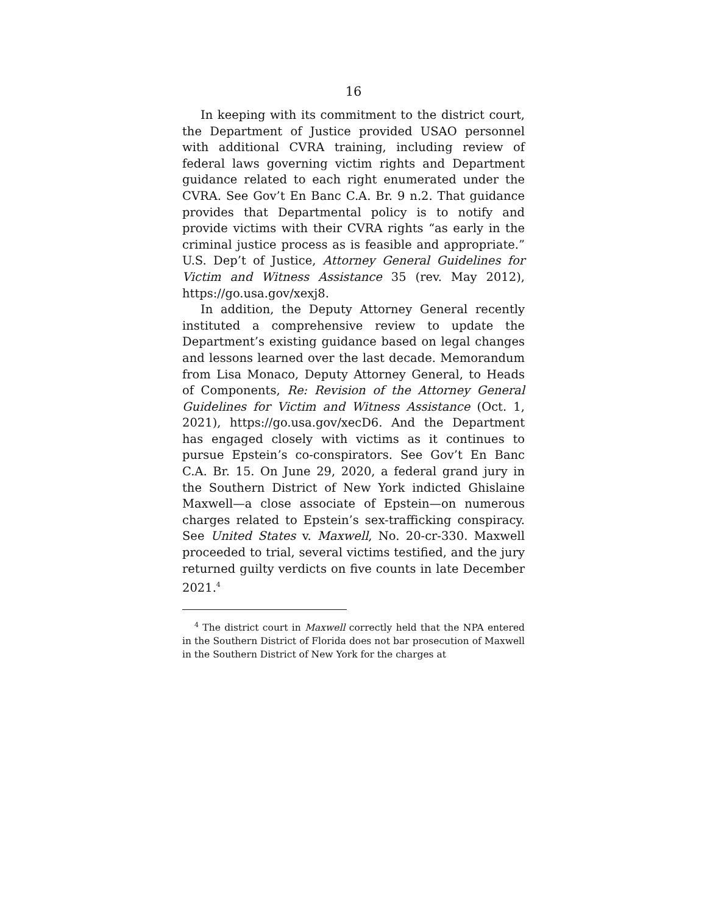16
In keeping with its commitment to the district court, the Department of Justice provided USAO personnel with additional CVRA training, including review of federal laws governing victim rights and Department guidance related to each right enumerated under the CVRA. See Gov’t En Banc C.A. Br. 9 n.2. That guidance provides that Departmental policy is to notify and provide victims with their CVRA rights “as early in the criminal justice process as is feasible and appropriate.” U.S. Dep’t of Justice, Attorney General Guidelines for Victim and Witness Assistance 35 (rev. May 2012), https://go.usa.gov/xexj8.
In addition, the Deputy Attorney General recently instituted a comprehensive review to update the Department’s existing guidance based on legal changes and lessons learned over the last decade. Memorandum from Lisa Monaco, Deputy Attorney General, to Heads of Components, Re: Revision of the Attorney General Guidelines for Victim and Witness Assistance (Oct. 1, 2021), https://go.usa.gov/xecD6. And the Department has engaged closely with victims as it continues to pursue Epstein’s co-conspirators. See Gov’t En Banc C.A. Br. 15. On June 29, 2020, a federal grand jury in the Southern District of New York indicted Ghislaine Maxwell—a close associate of Epstein—on numerous charges related to Epstein’s sex-trafficking conspiracy. See United States v. Maxwell, No. 20-cr-330. Maxwell proceeded to trial, several victims testified, and the jury returned guilty verdicts on five counts in late December 2021.<sup>4</sup>
<sup>4</sup> The district court in Maxwell correctly held that the NPA entered in the Southern District of Florida does not bar prosecution of Maxwell in the Southern District of New York for the charges at